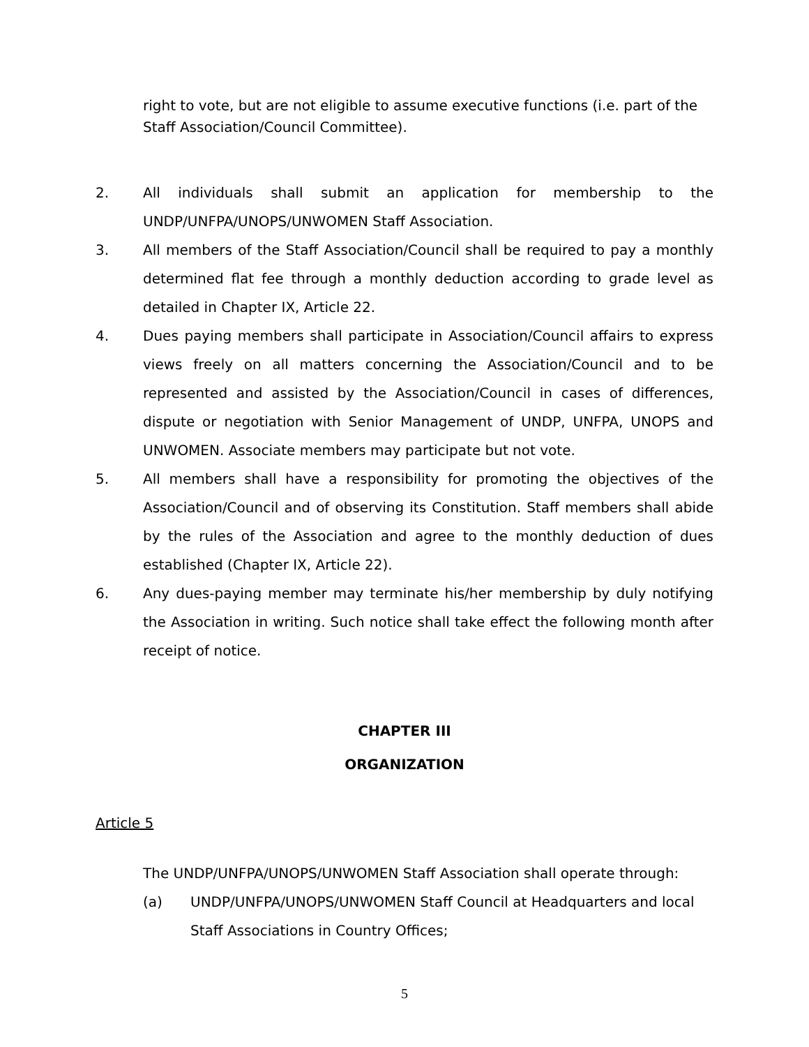right to vote, but are not eligible to assume executive functions (i.e. part of the Staff Association/Council Committee).
2. All individuals shall submit an application for membership to the UNDP/UNFPA/UNOPS/UNWOMEN Staff Association.
3. All members of the Staff Association/Council shall be required to pay a monthly determined flat fee through a monthly deduction according to grade level as detailed in Chapter IX, Article 22.
4. Dues paying members shall participate in Association/Council affairs to express views freely on all matters concerning the Association/Council and to be represented and assisted by the Association/Council in cases of differences, dispute or negotiation with Senior Management of UNDP, UNFPA, UNOPS and UNWOMEN. Associate members may participate but not vote.
5. All members shall have a responsibility for promoting the objectives of the Association/Council and of observing its Constitution. Staff members shall abide by the rules of the Association and agree to the monthly deduction of dues established (Chapter IX, Article 22).
6. Any dues-paying member may terminate his/her membership by duly notifying the Association in writing. Such notice shall take effect the following month after receipt of notice.
CHAPTER III
ORGANIZATION
Article 5
The UNDP/UNFPA/UNOPS/UNWOMEN Staff Association shall operate through:
(a) UNDP/UNFPA/UNOPS/UNWOMEN Staff Council at Headquarters and local Staff Associations in Country Offices;
5